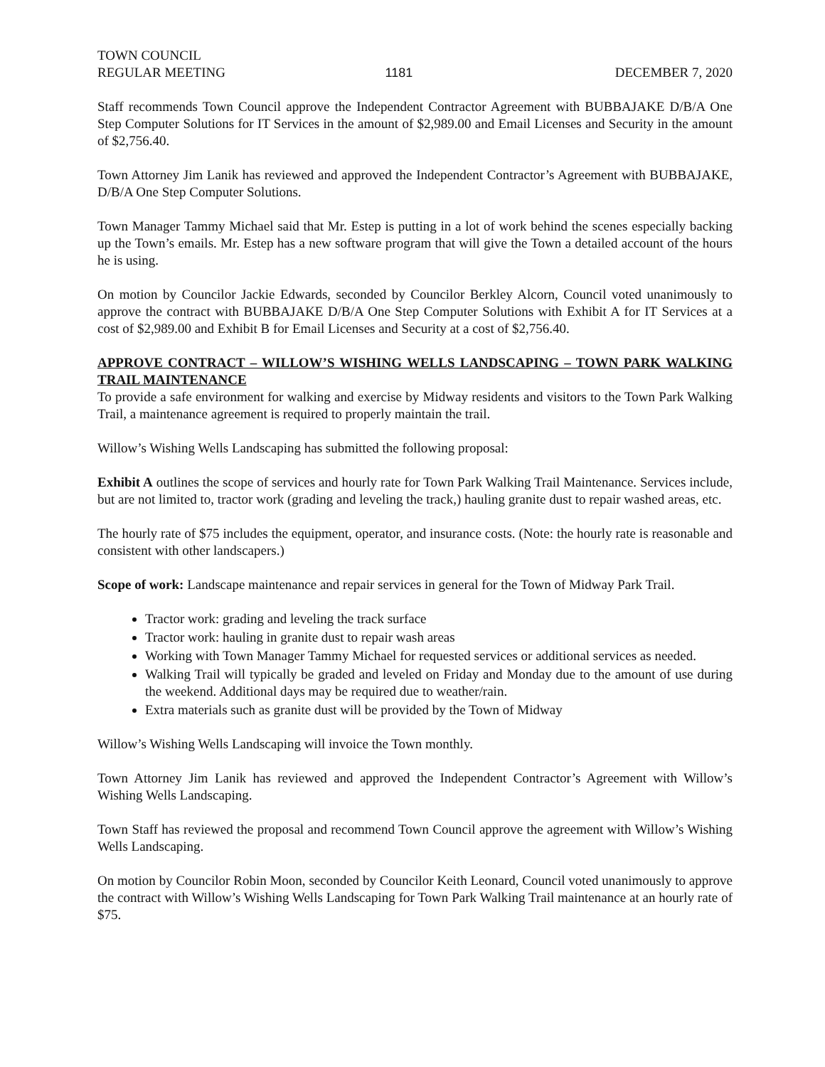TOWN COUNCIL
REGULAR MEETING
1181
DECEMBER 7, 2020
Staff recommends Town Council approve the Independent Contractor Agreement with BUBBAJAKE D/B/A One Step Computer Solutions for IT Services in the amount of $2,989.00 and Email Licenses and Security in the amount of $2,756.40.
Town Attorney Jim Lanik has reviewed and approved the Independent Contractor’s Agreement with BUBBAJAKE, D/B/A One Step Computer Solutions.
Town Manager Tammy Michael said that Mr. Estep is putting in a lot of work behind the scenes especially backing up the Town’s emails. Mr. Estep has a new software program that will give the Town a detailed account of the hours he is using.
On motion by Councilor Jackie Edwards, seconded by Councilor Berkley Alcorn, Council voted unanimously to approve the contract with BUBBAJAKE D/B/A One Step Computer Solutions with Exhibit A for IT Services at a cost of $2,989.00 and Exhibit B for Email Licenses and Security at a cost of $2,756.40.
APPROVE CONTRACT – WILLOW’S WISHING WELLS LANDSCAPING – TOWN PARK WALKING TRAIL MAINTENANCE
To provide a safe environment for walking and exercise by Midway residents and visitors to the Town Park Walking Trail, a maintenance agreement is required to properly maintain the trail.
Willow’s Wishing Wells Landscaping has submitted the following proposal:
Exhibit A outlines the scope of services and hourly rate for Town Park Walking Trail Maintenance. Services include, but are not limited to, tractor work (grading and leveling the track,) hauling granite dust to repair washed areas, etc.
The hourly rate of $75 includes the equipment, operator, and insurance costs. (Note: the hourly rate is reasonable and consistent with other landscapers.)
Scope of work: Landscape maintenance and repair services in general for the Town of Midway Park Trail.
Tractor work: grading and leveling the track surface
Tractor work: hauling in granite dust to repair wash areas
Working with Town Manager Tammy Michael for requested services or additional services as needed.
Walking Trail will typically be graded and leveled on Friday and Monday due to the amount of use during the weekend. Additional days may be required due to weather/rain.
Extra materials such as granite dust will be provided by the Town of Midway
Willow’s Wishing Wells Landscaping will invoice the Town monthly.
Town Attorney Jim Lanik has reviewed and approved the Independent Contractor’s Agreement with Willow’s Wishing Wells Landscaping.
Town Staff has reviewed the proposal and recommend Town Council approve the agreement with Willow’s Wishing Wells Landscaping.
On motion by Councilor Robin Moon, seconded by Councilor Keith Leonard, Council voted unanimously to approve the contract with Willow’s Wishing Wells Landscaping for Town Park Walking Trail maintenance at an hourly rate of $75.